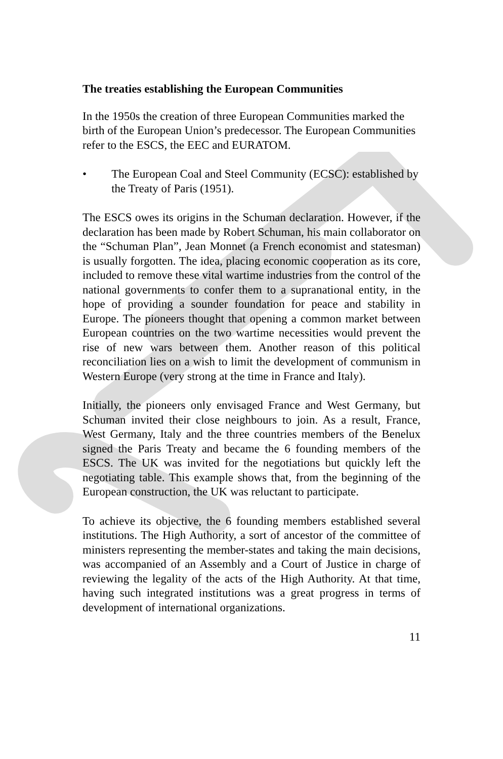The treaties establishing the European Communities
In the 1950s the creation of three European Communities marked the birth of the European Union’s predecessor. The European Communities refer to the ESCS, the EEC and EURATOM.
• The European Coal and Steel Community (ECSC): established by the Treaty of Paris (1951).
The ESCS owes its origins in the Schuman declaration. However, if the declaration has been made by Robert Schuman, his main collaborator on the “Schuman Plan”, Jean Monnet (a French economist and statesman) is usually forgotten. The idea, placing economic cooperation as its core, included to remove these vital wartime industries from the control of the national governments to confer them to a supranational entity, in the hope of providing a sounder foundation for peace and stability in Europe. The pioneers thought that opening a common market between European countries on the two wartime necessities would prevent the rise of new wars between them. Another reason of this political reconciliation lies on a wish to limit the development of communism in Western Europe (very strong at the time in France and Italy).
Initially, the pioneers only envisaged France and West Germany, but Schuman invited their close neighbours to join. As a result, France, West Germany, Italy and the three countries members of the Benelux signed the Paris Treaty and became the 6 founding members of the ESCS. The UK was invited for the negotiations but quickly left the negotiating table. This example shows that, from the beginning of the European construction, the UK was reluctant to participate.
To achieve its objective, the 6 founding members established several institutions. The High Authority, a sort of ancestor of the committee of ministers representing the member-states and taking the main decisions, was accompanied of an Assembly and a Court of Justice in charge of reviewing the legality of the acts of the High Authority. At that time, having such integrated institutions was a great progress in terms of development of international organizations.
11